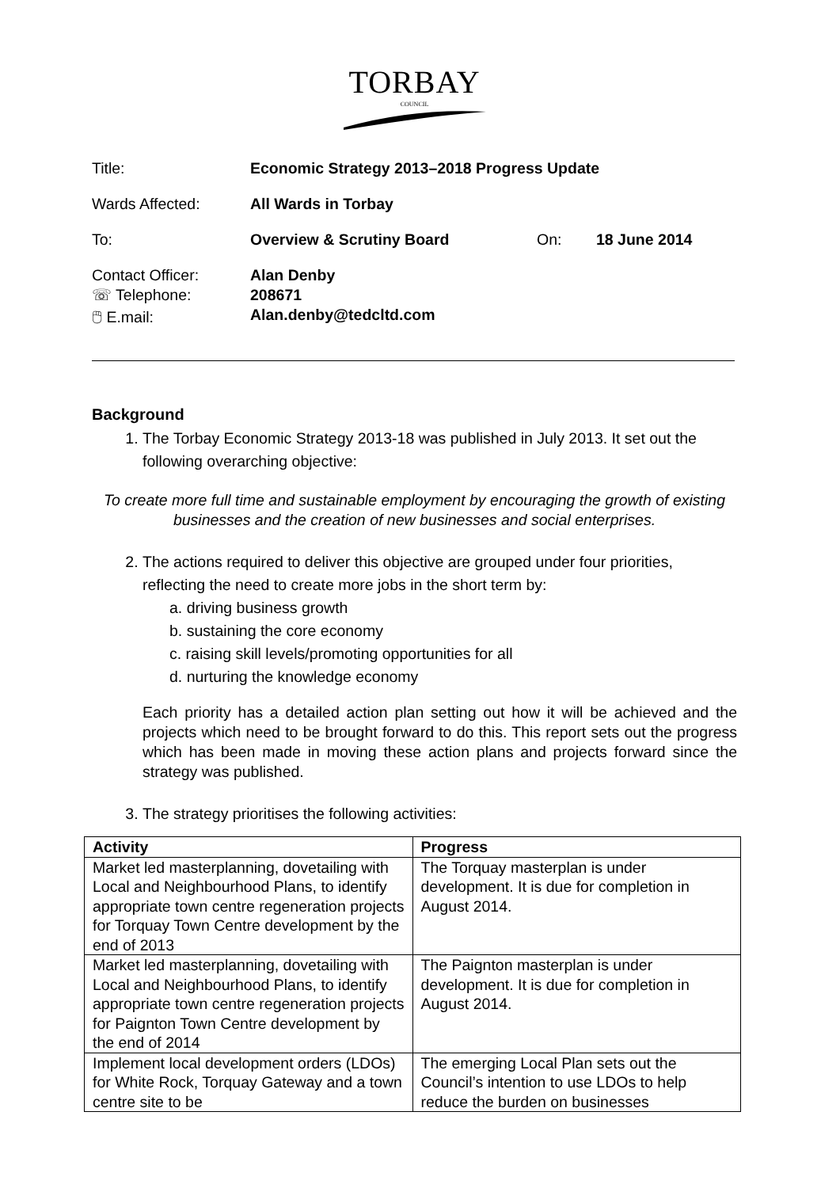TORBAY
COUNCIL
Title: Economic Strategy 2013–2018 Progress Update
Wards Affected: All Wards in Torbay
To: Overview & Scrutiny Board On: 18 June 2014
Contact Officer: Alan Denby
☏ Telephone: 208671
🖱 E.mail: Alan.denby@tedcltd.com
Background
1. The Torbay Economic Strategy 2013-18 was published in July 2013. It set out the following overarching objective:
To create more full time and sustainable employment by encouraging the growth of existing businesses and the creation of new businesses and social enterprises.
2. The actions required to deliver this objective are grouped under four priorities, reflecting the need to create more jobs in the short term by:
a. driving business growth
b. sustaining the core economy
c. raising skill levels/promoting opportunities for all
d. nurturing the knowledge economy
Each priority has a detailed action plan setting out how it will be achieved and the projects which need to be brought forward to do this. This report sets out the progress which has been made in moving these action plans and projects forward since the strategy was published.
3. The strategy prioritises the following activities:
| Activity | Progress |
| --- | --- |
| Market led masterplanning, dovetailing with Local and Neighbourhood Plans, to identify appropriate town centre regeneration projects for Torquay Town Centre development by the end of 2013 | The Torquay masterplan is under development. It is due for completion in August 2014. |
| Market led masterplanning, dovetailing with Local and Neighbourhood Plans, to identify appropriate town centre regeneration projects for Paignton Town Centre development by the end of 2014 | The Paignton masterplan is under development. It is due for completion in August 2014. |
| Implement local development orders (LDOs) for White Rock, Torquay Gateway and a town centre site to be | The emerging Local Plan sets out the Council’s intention to use LDOs to help reduce the burden on businesses |